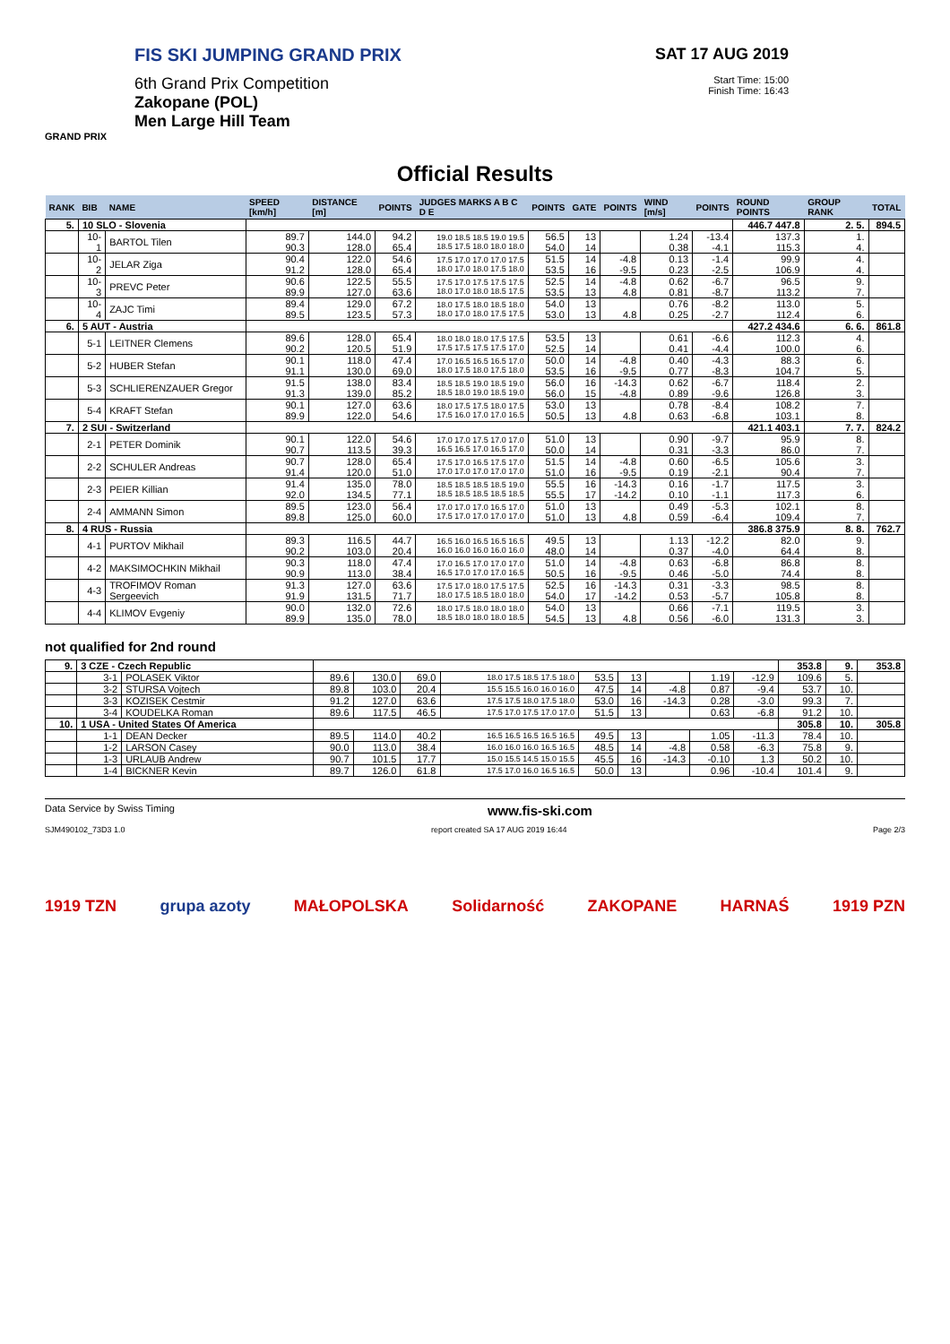FIS SKI JUMPING GRAND PRIX
6th Grand Prix Competition
Zakopane (POL)
Men Large Hill Team
GRAND PRIX
SAT 17 AUG 2019
Start Time: 15:00
Finish Time: 16:43
Official Results
| RANK | BIB | NAME | SPEED [km/h] | DISTANCE [m] | POINTS | JUDGES MARKS A B C D E | POINTS | GATE | POINTS | WIND [m/s] | POINTS | ROUND POINTS | GROUP RANK | TOTAL |
| --- | --- | --- | --- | --- | --- | --- | --- | --- | --- | --- | --- | --- | --- | --- |
| 5. | 10 SLO - Slovenia | | | | | | | | | | | 446.7 447.8 | 2. 5. | 894.5 |
| | 10-1 | BARTOL Tilen | 89.7 90.3 | 144.0 128.0 | 94.2 65.4 | 19.0 18.5 18.5 19.0 19.5 18.5 17.5 18.0 18.0 18.0 | 56.5 54.0 | 13 14 | | 1.24 0.38 | -13.4 -4.1 | 137.3 115.3 | 1. 4. | |
| | 10-2 | JELAR Ziga | 90.4 91.2 | 122.0 128.0 | 54.6 65.4 | 17.5 17.0 17.0 17.0 17.5 18.0 17.0 18.0 17.5 18.0 | 51.5 53.5 | 14 16 | -4.8 -9.5 | 0.13 0.23 | -1.4 -2.5 | 99.9 106.9 | 4. 4. | |
| | 10-3 | PREVC Peter | 90.6 89.9 | 122.5 127.0 | 55.5 63.6 | 17.5 17.0 17.5 17.5 17.5 18.0 17.0 18.0 18.5 17.5 | 52.5 53.5 | 14 13 | -4.8 4.8 | 0.62 0.81 | -6.7 -8.7 | 96.5 113.2 | 9. 7. | |
| | 10-4 | ZAJC Timi | 89.4 89.5 | 129.0 123.5 | 67.2 57.3 | 18.0 17.5 18.0 18.5 18.0 18.0 17.0 18.0 17.5 17.5 | 54.0 53.0 | 13 13 | 4.8 | 0.76 0.25 | -8.2 -2.7 | 113.0 112.4 | 5. 6. | |
| 6. | 5 AUT - Austria | | | | | | | | | | | 427.2 434.6 | 6. 6. | 861.8 |
| | 5-1 | LEITNER Clemens | 89.6 90.2 | 128.0 120.5 | 65.4 51.9 | 18.0 18.0 18.0 17.5 17.5 17.5 17.5 17.5 17.5 17.0 | 53.5 52.5 | 13 14 | | 0.61 0.41 | -6.6 -4.4 | 112.3 100.0 | 4. 6. | |
| | 5-2 | HUBER Stefan | 90.1 91.1 | 118.0 130.0 | 47.4 69.0 | 17.0 16.5 16.5 16.5 17.0 18.0 17.5 18.0 17.5 18.0 | 50.0 53.5 | 14 16 | -4.8 -9.5 | 0.40 0.77 | -4.3 -8.3 | 88.3 104.7 | 6. 5. | |
| | 5-3 | SCHLIERENZAUER Gregor | 91.5 91.3 | 138.0 139.0 | 83.4 85.2 | 18.5 18.5 19.0 18.5 19.0 18.5 18.0 19.0 18.5 19.0 | 56.0 56.0 | 16 15 | -14.3 -4.8 | 0.62 0.89 | -6.7 -9.6 | 118.4 126.8 | 2. 3. | |
| | 5-4 | KRAFT Stefan | 90.1 89.9 | 127.0 122.0 | 63.6 54.6 | 18.0 17.5 17.5 18.0 17.5 17.5 16.0 17.0 17.0 16.5 | 53.0 50.5 | 13 13 | 4.8 | 0.78 0.63 | -8.4 -6.8 | 108.2 103.1 | 7. 8. | |
| 7. | 2 SUI - Switzerland | | | | | | | | | | | 421.1 403.1 | 7. 7. | 824.2 |
| | 2-1 | PETER Dominik | 90.1 90.7 | 122.0 113.5 | 54.6 39.3 | 17.0 17.0 17.5 17.0 17.0 16.5 16.5 17.0 16.5 17.0 | 51.0 50.0 | 13 14 | | 0.90 0.31 | -9.7 -3.3 | 95.9 86.0 | 8. 7. | |
| | 2-2 | SCHULER Andreas | 90.7 91.4 | 128.0 120.0 | 65.4 51.0 | 17.5 17.0 16.5 17.5 17.0 17.0 17.0 17.0 17.0 17.0 | 51.5 51.0 | 14 16 | -4.8 -9.5 | 0.60 0.19 | -6.5 -2.1 | 105.6 90.4 | 3. 7. | |
| | 2-3 | PEIER Killian | 91.4 92.0 | 135.0 134.5 | 78.0 77.1 | 18.5 18.5 18.5 18.5 19.0 18.5 18.5 18.5 18.5 18.5 | 55.5 55.5 | 16 17 | -14.3 -14.2 | 0.16 0.10 | -1.7 -1.1 | 117.5 117.3 | 3. 6. | |
| | 2-4 | AMMANN Simon | 89.5 89.8 | 123.0 125.0 | 56.4 60.0 | 17.0 17.0 17.0 16.5 17.0 17.5 17.0 17.0 17.0 17.0 | 51.0 51.0 | 13 13 | 4.8 | 0.49 0.59 | -5.3 -6.4 | 102.1 109.4 | 8. 7. | |
| 8. | 4 RUS - Russia | | | | | | | | | | | 386.8 375.9 | 8. 8. | 762.7 |
| | 4-1 | PURTOV Mikhail | 89.3 90.2 | 116.5 103.0 | 44.7 20.4 | 16.5 16.0 16.5 16.5 16.5 16.0 16.0 16.0 16.0 16.0 | 49.5 48.0 | 13 14 | | 1.13 0.37 | -12.2 -4.0 | 82.0 64.4 | 9. 8. | |
| | 4-2 | MAKSIMOCHKIN Mikhail | 90.3 90.9 | 118.0 113.0 | 47.4 38.4 | 17.0 16.5 17.0 17.0 17.0 16.5 17.0 17.0 17.0 16.5 | 51.0 50.5 | 14 16 | -4.8 -9.5 | 0.63 0.46 | -6.8 -5.0 | 86.8 74.4 | 8. 8. | |
| | 4-3 | TROFIMOV Roman Sergeevich | 91.3 91.9 | 127.0 131.5 | 63.6 71.7 | 17.5 17.0 18.0 17.5 17.5 18.0 17.5 18.5 18.0 18.0 | 52.5 54.0 | 16 17 | -14.3 -14.2 | 0.31 0.53 | -3.3 -5.7 | 98.5 105.8 | 8. 8. | |
| | 4-4 | KLIMOV Evgeniy | 90.0 89.9 | 132.0 135.0 | 72.6 78.0 | 18.0 17.5 18.0 18.0 18.0 18.5 18.0 18.0 18.0 18.5 | 54.0 54.5 | 13 13 | 4.8 | 0.66 0.56 | -7.1 -6.0 | 119.5 131.3 | 3. 3. | |
not qualified for 2nd round
| 9. | 3 CZE - Czech Republic | | | | | | | | | | | 353.8 | 9. | 353.8 |
| | 3-1 | POLASEK Viktor | 89.6 | 130.0 | 69.0 | 18.0 17.5 18.5 17.5 18.0 | 53.5 | 13 | | 1.19 | -12.9 | 109.6 | 5. | |
| | 3-2 | STURSA Vojtech | 89.8 | 103.0 | 20.4 | 15.5 15.5 16.0 16.0 16.0 | 47.5 | 14 | -4.8 | 0.87 | -9.4 | 53.7 | 10. | |
| | 3-3 | KOZISEK Cestmir | 91.2 | 127.0 | 63.6 | 17.5 17.5 18.0 17.5 18.0 | 53.0 | 16 | -14.3 | 0.28 | -3.0 | 99.3 | 7. | |
| | 3-4 | KOUDELKA Roman | 89.6 | 117.5 | 46.5 | 17.5 17.0 17.5 17.0 17.0 | 51.5 | 13 | | 0.63 | -6.8 | 91.2 | 10. | |
| 10. | 1 USA - United States Of America | | | | | | | | | | | 305.8 | 10. | 305.8 |
| | 1-1 | DEAN Decker | 89.5 | 114.0 | 40.2 | 16.5 16.5 16.5 16.5 16.5 | 49.5 | 13 | | 1.05 | -11.3 | 78.4 | 10. | |
| | 1-2 | LARSON Casey | 90.0 | 113.0 | 38.4 | 16.0 16.0 16.0 16.5 16.5 | 48.5 | 14 | -4.8 | 0.58 | -6.3 | 75.8 | 9. | |
| | 1-3 | URLAUB Andrew | 90.7 | 101.5 | 17.7 | 15.0 15.5 14.5 15.0 15.5 | 45.5 | 16 | -14.3 | -0.10 | 1.3 | 50.2 | 10. | |
| | 1-4 | BICKNER Kevin | 89.7 | 126.0 | 61.8 | 17.5 17.0 16.0 16.5 16.5 | 50.0 | 13 | | 0.96 | -10.4 | 101.4 | 9. | |
Data Service by Swiss Timing www.fis-ski.com
SJM490102_73D3 1.0 report created SA 17 AUG 2019 16:44 Page 2/3
1919 TZN grupa azoty MAŁOPOLSKA Solidarność ZAKOPANE HARNAŚ 1919 PZN